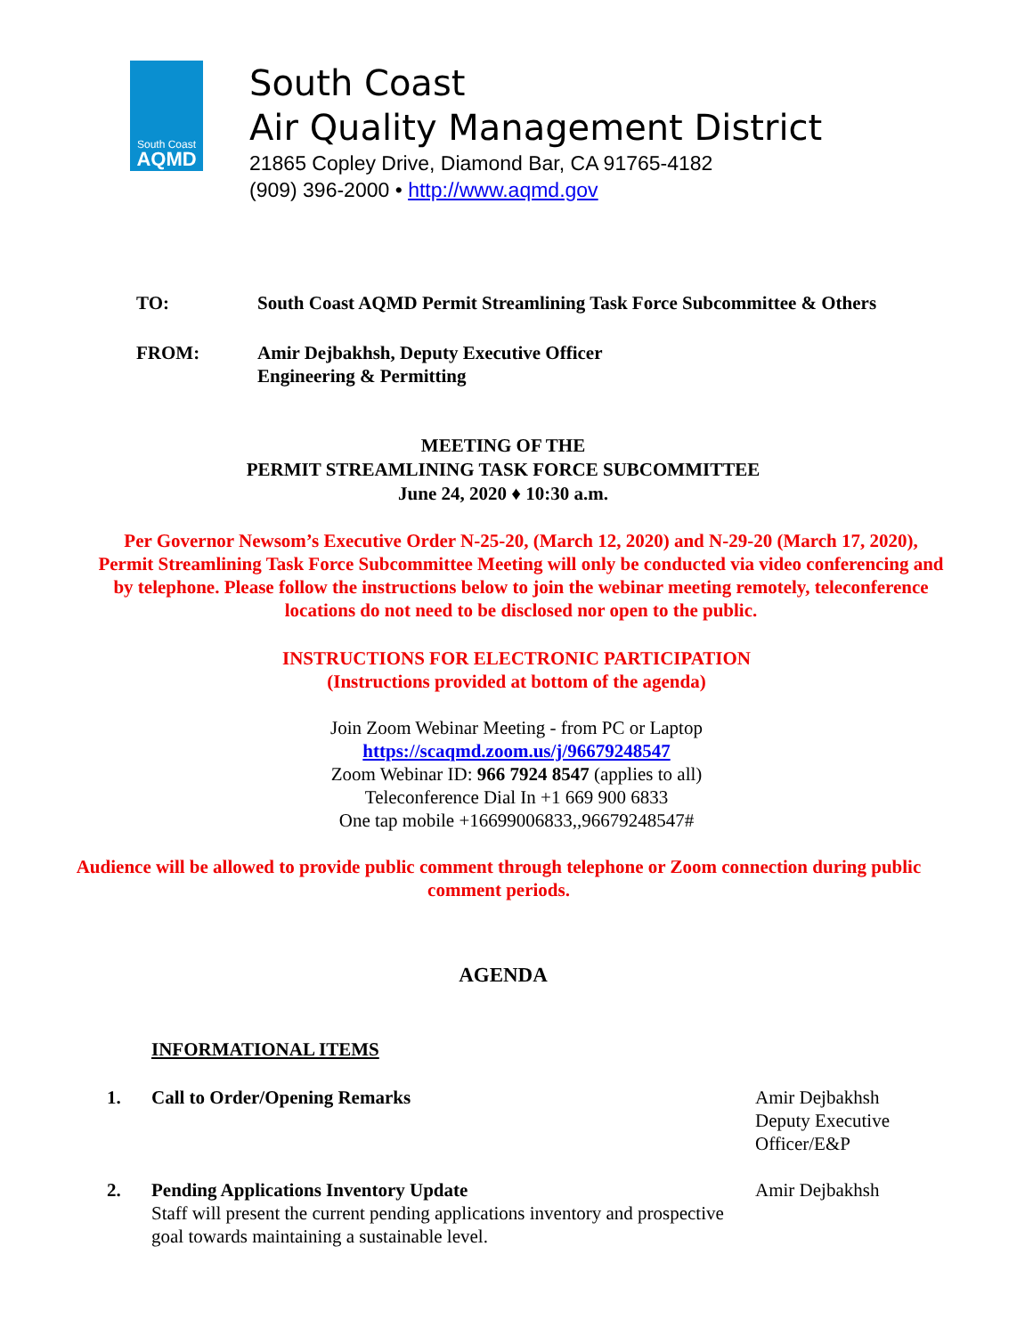South Coast
AQMD
South Coast
Air Quality Management District
21865 Copley Drive, Diamond Bar, CA 91765-4182
(909) 396-2000 • http://www.aqmd.gov
TO: South Coast AQMD Permit Streamlining Task Force Subcommittee & Others
FROM: Amir Dejbakhsh, Deputy Executive Officer
Engineering & Permitting
MEETING OF THE
PERMIT STREAMLINING TASK FORCE SUBCOMMITTEE
June 24, 2020 ♦ 10:30 a.m.
Per Governor Newsom’s Executive Order N-25-20, (March 12, 2020) and N-29-20 (March 17, 2020), Permit Streamlining Task Force Subcommittee Meeting will only be conducted via video conferencing and by telephone. Please follow the instructions below to join the webinar meeting remotely, teleconference locations do not need to be disclosed nor open to the public.
INSTRUCTIONS FOR ELECTRONIC PARTICIPATION
(Instructions provided at bottom of the agenda)
Join Zoom Webinar Meeting - from PC or Laptop
https://scaqmd.zoom.us/j/96679248547
Zoom Webinar ID: 966 7924 8547 (applies to all)
Teleconference Dial In +1 669 900 6833
One tap mobile +16699006833,,96679248547#
Audience will be allowed to provide public comment through telephone or Zoom connection during public comment periods.
AGENDA
INFORMATIONAL ITEMS
1. Call to Order/Opening Remarks Amir Dejbakhsh Deputy Executive Officer/E&P
2. Pending Applications Inventory Update
Staff will present the current pending applications inventory and prospective goal towards maintaining a sustainable level.
Amir Dejbakhsh